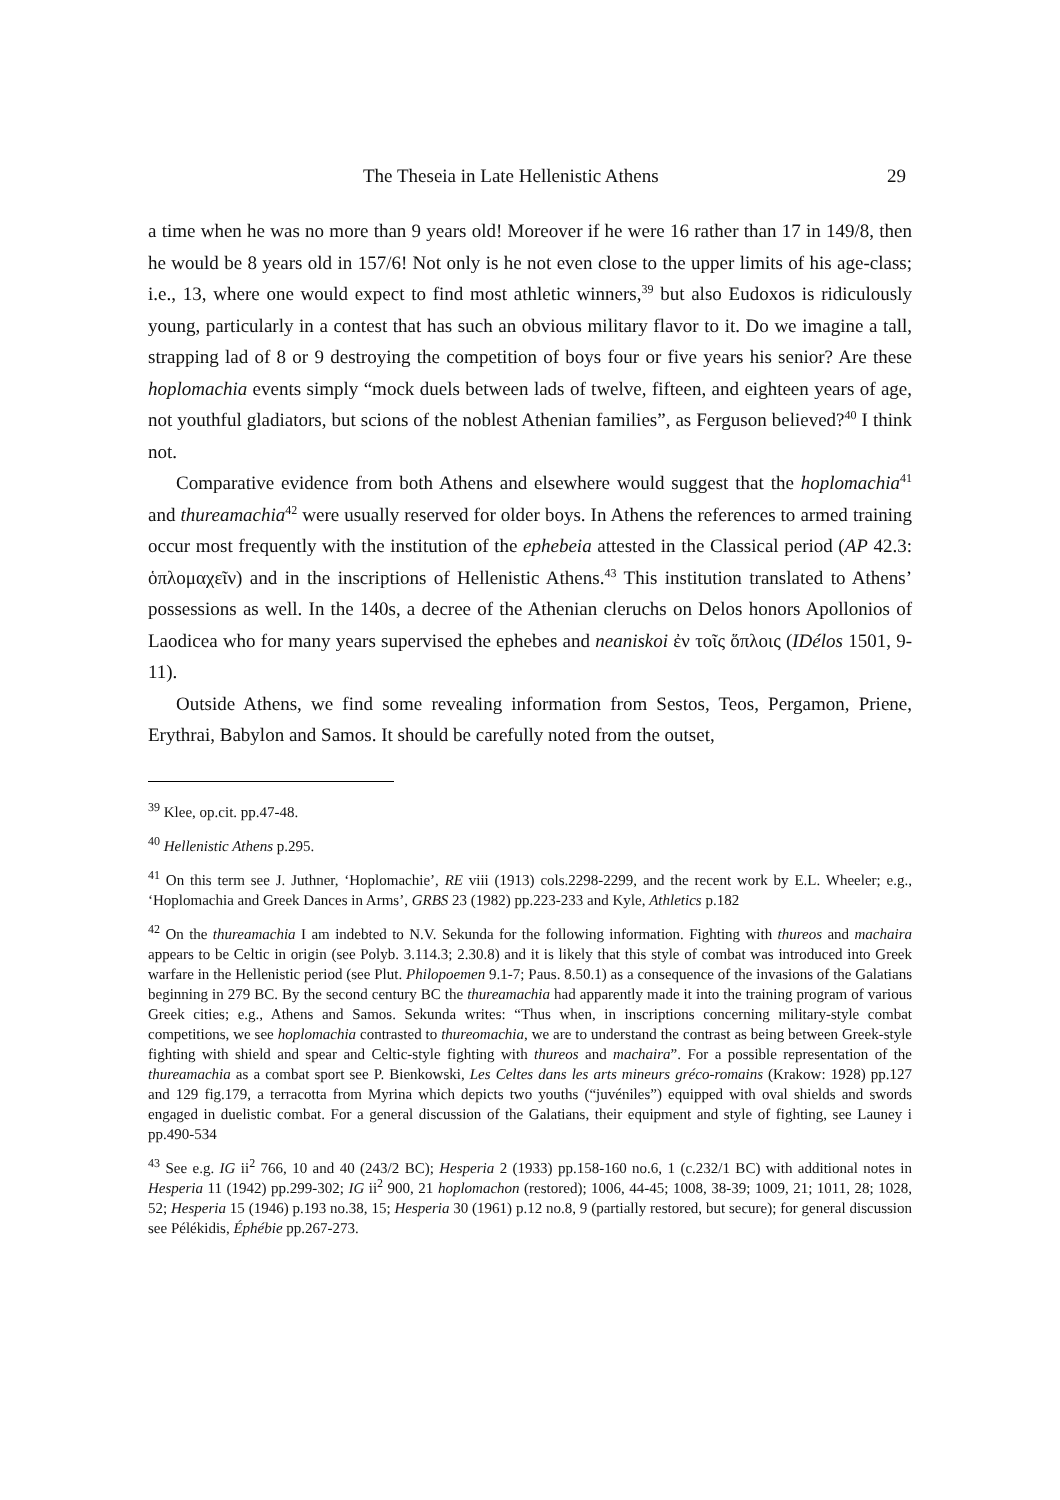The Theseia in Late Hellenistic Athens 29
a time when he was no more than 9 years old! Moreover if he were 16 rather than 17 in 149/8, then he would be 8 years old in 157/6! Not only is he not even close to the upper limits of his age-class; i.e., 13, where one would expect to find most athletic winners,<sup>39</sup> but also Eudoxos is ridiculously young, particularly in a contest that has such an obvious military flavor to it. Do we imagine a tall, strapping lad of 8 or 9 destroying the competition of boys four or five years his senior? Are these hoplomachia events simply “mock duels between lads of twelve, fifteen, and eighteen years of age, not youthful gladiators, but scions of the noblest Athenian families”, as Ferguson believed?<sup>40</sup> I think not.
Comparative evidence from both Athens and elsewhere would suggest that the hoplomachia<sup>41</sup> and thureamachia<sup>42</sup> were usually reserved for older boys. In Athens the references to armed training occur most frequently with the institution of the ephebeia attested in the Classical period (AP 42.3: ὁπλομαχεῖν) and in the inscriptions of Hellenistic Athens.<sup>43</sup> This institution translated to Athens’ possessions as well. In the 140s, a decree of the Athenian cleruchs on Delos honors Apollonios of Laodicea who for many years supervised the ephebes and neaniskoi ἐν τοῖς ὅπλοις (IDélos 1501, 9-11).
Outside Athens, we find some revealing information from Sestos, Teos, Pergamon, Priene, Erythrai, Babylon and Samos. It should be carefully noted from the outset,
<sup>39</sup> Klee, op.cit. pp.47-48.
<sup>40</sup> Hellenistic Athens p.295.
<sup>41</sup> On this term see J. Juthner, ‘Hoplomachie’, RE viii (1913) cols.2298-2299, and the recent work by E.L. Wheeler; e.g., ‘Hoplomachia and Greek Dances in Arms’, GRBS 23 (1982) pp.223-233 and Kyle, Athletics p.182
<sup>42</sup> On the thureamachia I am indebted to N.V. Sekunda for the following information. Fighting with thureos and machaira appears to be Celtic in origin (see Polyb. 3.114.3; 2.30.8) and it is likely that this style of combat was introduced into Greek warfare in the Hellenistic period (see Plut. Philopoemen 9.1-7; Paus. 8.50.1) as a consequence of the invasions of the Galatians beginning in 279 BC. By the second century BC the thureamachia had apparently made it into the training program of various Greek cities; e.g., Athens and Samos. Sekunda writes: “Thus when, in inscriptions concerning military-style combat competitions, we see hoplomachia contrasted to thureomachia, we are to understand the contrast as being between Greek-style fighting with shield and spear and Celtic-style fighting with thureos and machaira”. For a possible representation of the thureamachia as a combat sport see P. Bienkowski, Les Celtes dans les arts mineurs gréco-romains (Krakow: 1928) pp.127 and 129 fig.179, a terracotta from Myrina which depicts two youths (“juvéniles”) equipped with oval shields and swords engaged in duelistic combat. For a general discussion of the Galatians, their equipment and style of fighting, see Launey i pp.490-534
<sup>43</sup> See e.g. IG ii<sup>2</sup> 766, 10 and 40 (243/2 BC); Hesperia 2 (1933) pp.158-160 no.6, 1 (c.232/1 BC) with additional notes in Hesperia 11 (1942) pp.299-302; IG ii<sup>2</sup> 900, 21 hoplomachon (restored); 1006, 44-45; 1008, 38-39; 1009, 21; 1011, 28; 1028, 52; Hesperia 15 (1946) p.193 no.38, 15; Hesperia 30 (1961) p.12 no.8, 9 (partially restored, but secure); for general discussion see Pélékidis, Éphébie pp.267-273.